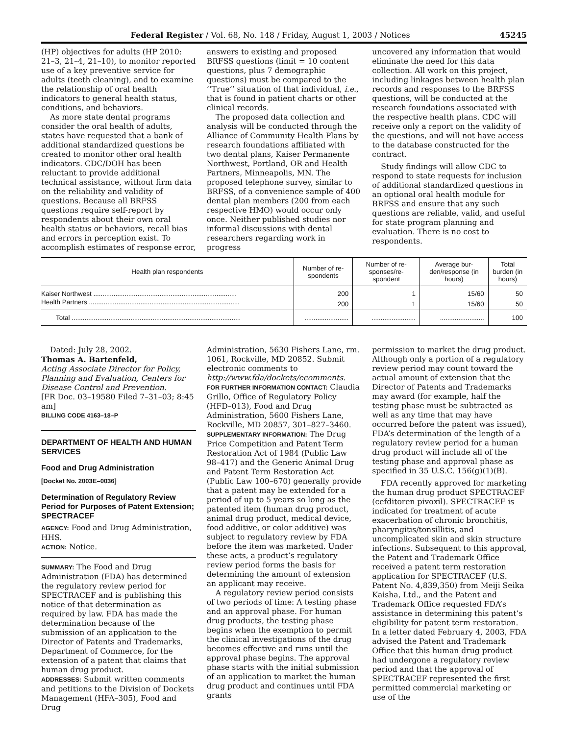Federal Register / Vol. 68, No. 148 / Friday, August 1, 2003 / Notices 45245
(HP) objectives for adults (HP 2010: 21–3, 21–4, 21–10), to monitor reported use of a key preventive service for adults (teeth cleaning), and to examine the relationship of oral health indicators to general health status, conditions, and behaviors.
As more state dental programs consider the oral health of adults, states have requested that a bank of additional standardized questions be created to monitor other oral health indicators. CDC/DOH has been reluctant to provide additional technical assistance, without firm data on the reliability and validity of questions. Because all BRFSS questions require self-report by respondents about their own oral health status or behaviors, recall bias and errors in perception exist. To accomplish estimates of response error,
answers to existing and proposed BRFSS questions (limit = 10 content questions, plus 7 demographic questions) must be compared to the ‘‘True’’ situation of that individual, i.e., that is found in patient charts or other clinical records.
The proposed data collection and analysis will be conducted through the Alliance of Community Health Plans by research foundations affiliated with two dental plans, Kaiser Permanente Northwest, Portland, OR and Health Partners, Minneapolis, MN. The proposed telephone survey, similar to BRFSS, of a convenience sample of 400 dental plan members (200 from each respective HMO) would occur only once. Neither published studies nor informal discussions with dental researchers regarding work in progress
uncovered any information that would eliminate the need for this data collection. All work on this project, including linkages between health plan records and responses to the BRFSS questions, will be conducted at the research foundations associated with the respective health plans. CDC will receive only a report on the validity of the questions, and will not have access to the database constructed for the contract.
Study findings will allow CDC to respond to state requests for inclusion of additional standardized questions in an optional oral health module for BRFSS and ensure that any such questions are reliable, valid, and useful for state program planning and evaluation. There is no cost to respondents.
| Health plan respondents | Number of re-spondents | Number of re-sponses/re-spondent | Average bur-den/response (in hours) | Total burden (in hours) |
| --- | --- | --- | --- | --- |
| Kaiser Northwest .............................................................................. | 200 | 1 | 15/60 | 50 |
| Health Partners .................................................................................. | 200 | 1 | 15/60 | 50 |
| Total ............................................................................................ | ........................ | ........................ | ........................ | 100 |
Dated: July 28, 2002.
Thomas A. Bartenfeld,
Acting Associate Director for Policy, Planning and Evaluation, Centers for Disease Control and Prevention.
[FR Doc. 03–19580 Filed 7–31–03; 8:45 am]
BILLING CODE 4163–18–P
DEPARTMENT OF HEALTH AND HUMAN SERVICES
Food and Drug Administration
[Docket No. 2003E–0036]
Determination of Regulatory Review Period for Purposes of Patent Extension; SPECTRACEF
AGENCY: Food and Drug Administration, HHS.
ACTION: Notice.
SUMMARY: The Food and Drug Administration (FDA) has determined the regulatory review period for SPECTRACEF and is publishing this notice of that determination as required by law. FDA has made the determination because of the submission of an application to the Director of Patents and Trademarks, Department of Commerce, for the extension of a patent that claims that human drug product.
ADDRESSES: Submit written comments and petitions to the Division of Dockets Management (HFA–305), Food and Drug
Administration, 5630 Fishers Lane, rm. 1061, Rockville, MD 20852. Submit electronic comments to http://www.fda/dockets/ecomments.
FOR FURTHER INFORMATION CONTACT: Claudia Grillo, Office of Regulatory Policy (HFD–013), Food and Drug Administration, 5600 Fishers Lane, Rockville, MD 20857, 301–827–3460.
SUPPLEMENTARY INFORMATION: The Drug Price Competition and Patent Term Restoration Act of 1984 (Public Law 98–417) and the Generic Animal Drug and Patent Term Restoration Act (Public Law 100–670) generally provide that a patent may be extended for a period of up to 5 years so long as the patented item (human drug product, animal drug product, medical device, food additive, or color additive) was subject to regulatory review by FDA before the item was marketed. Under these acts, a product’s regulatory review period forms the basis for determining the amount of extension an applicant may receive.
A regulatory review period consists of two periods of time: A testing phase and an approval phase. For human drug products, the testing phase begins when the exemption to permit the clinical investigations of the drug becomes effective and runs until the approval phase begins. The approval phase starts with the initial submission of an application to market the human drug product and continues until FDA grants
permission to market the drug product. Although only a portion of a regulatory review period may count toward the actual amount of extension that the Director of Patents and Trademarks may award (for example, half the testing phase must be subtracted as well as any time that may have occurred before the patent was issued), FDA’s determination of the length of a regulatory review period for a human drug product will include all of the testing phase and approval phase as specified in 35 U.S.C. 156(g)(1)(B).
FDA recently approved for marketing the human drug product SPECTRACEF (cefditoren pivoxil). SPECTRACEF is indicated for treatment of acute exacerbation of chronic bronchitis, pharyngitis/tonsillitis, and uncomplicated skin and skin structure infections. Subsequent to this approval, the Patent and Trademark Office received a patent term restoration application for SPECTRACEF (U.S. Patent No. 4,839,350) from Meiji Seika Kaisha, Ltd., and the Patent and Trademark Office requested FDA’s assistance in determining this patent’s eligibility for patent term restoration. In a letter dated February 4, 2003, FDA advised the Patent and Trademark Office that this human drug product had undergone a regulatory review period and that the approval of SPECTRACEF represented the first permitted commercial marketing or use of the